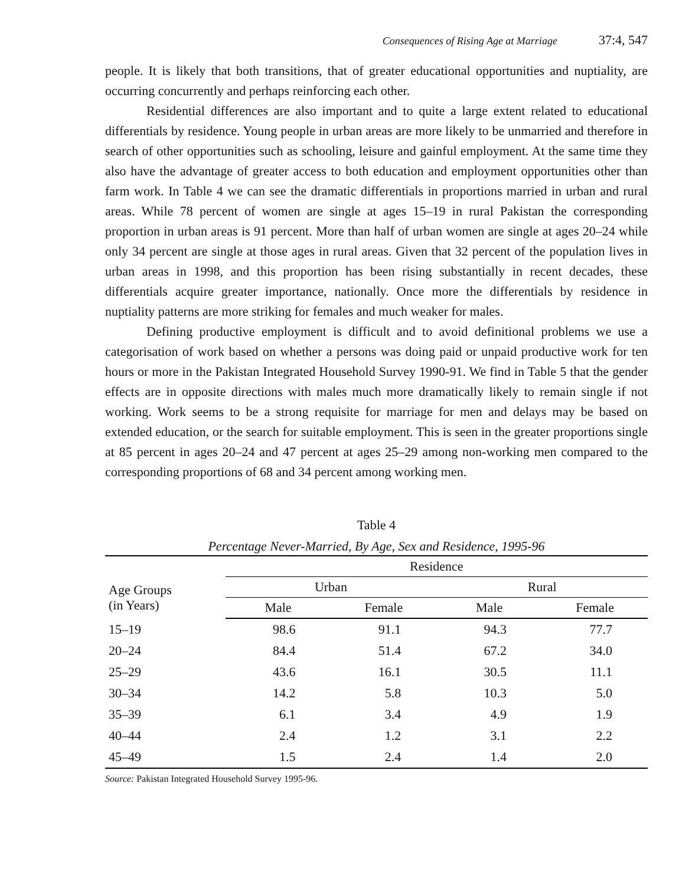Consequences of Rising Age at Marriage 37:4, 547
people. It is likely that both transitions, that of greater educational opportunities and nuptiality, are occurring concurrently and perhaps reinforcing each other.
Residential differences are also important and to quite a large extent related to educational differentials by residence. Young people in urban areas are more likely to be unmarried and therefore in search of other opportunities such as schooling, leisure and gainful employment. At the same time they also have the advantage of greater access to both education and employment opportunities other than farm work. In Table 4 we can see the dramatic differentials in proportions married in urban and rural areas. While 78 percent of women are single at ages 15–19 in rural Pakistan the corresponding proportion in urban areas is 91 percent. More than half of urban women are single at ages 20–24 while only 34 percent are single at those ages in rural areas. Given that 32 percent of the population lives in urban areas in 1998, and this proportion has been rising substantially in recent decades, these differentials acquire greater importance, nationally. Once more the differentials by residence in nuptiality patterns are more striking for females and much weaker for males.
Defining productive employment is difficult and to avoid definitional problems we use a categorisation of work based on whether a persons was doing paid or unpaid productive work for ten hours or more in the Pakistan Integrated Household Survey 1990-91. We find in Table 5 that the gender effects are in opposite directions with males much more dramatically likely to remain single if not working. Work seems to be a strong requisite for marriage for men and delays may be based on extended education, or the search for suitable employment. This is seen in the greater proportions single at 85 percent in ages 20–24 and 47 percent at ages 25–29 among non-working men compared to the corresponding proportions of 68 and 34 percent among working men.
Table 4
Percentage Never-Married, By Age, Sex and Residence, 1995-96
| | Residence | | | |
| --- | --- | --- | --- | --- |
| Age Groups (in Years) | Urban | | Rural | |
| | Male | Female | Male | Female |
| 15–19 | 98.6 | 91.1 | 94.3 | 77.7 |
| 20–24 | 84.4 | 51.4 | 67.2 | 34.0 |
| 25–29 | 43.6 | 16.1 | 30.5 | 11.1 |
| 30–34 | 14.2 | 5.8 | 10.3 | 5.0 |
| 35–39 | 6.1 | 3.4 | 4.9 | 1.9 |
| 40–44 | 2.4 | 1.2 | 3.1 | 2.2 |
| 45–49 | 1.5 | 2.4 | 1.4 | 2.0 |
Source: Pakistan Integrated Household Survey 1995-96.